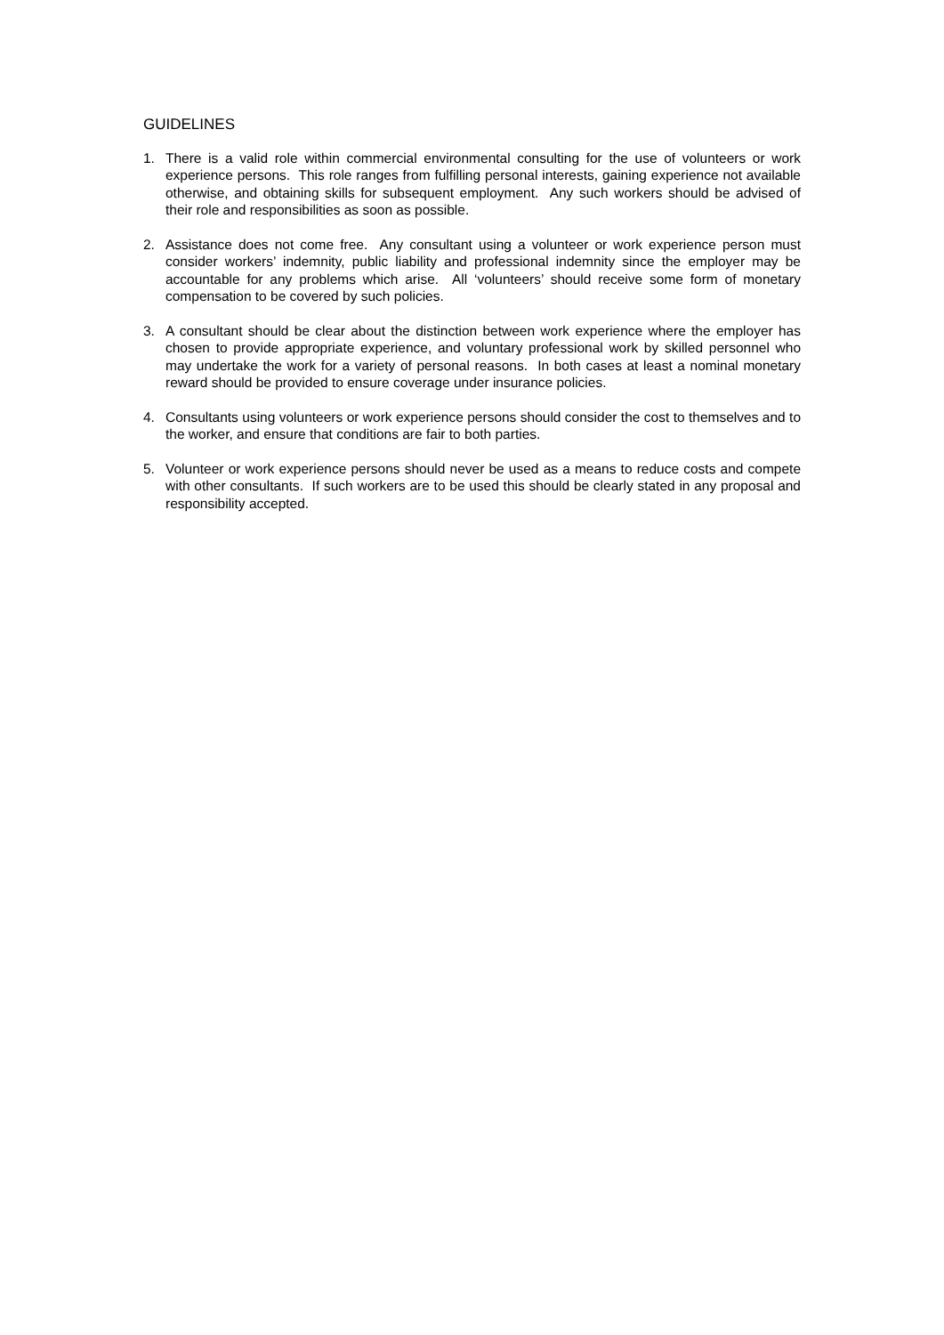GUIDELINES
1. There is a valid role within commercial environmental consulting for the use of volunteers or work experience persons. This role ranges from fulfilling personal interests, gaining experience not available otherwise, and obtaining skills for subsequent employment. Any such workers should be advised of their role and responsibilities as soon as possible.
2. Assistance does not come free. Any consultant using a volunteer or work experience person must consider workers’ indemnity, public liability and professional indemnity since the employer may be accountable for any problems which arise. All ‘volunteers’ should receive some form of monetary compensation to be covered by such policies.
3. A consultant should be clear about the distinction between work experience where the employer has chosen to provide appropriate experience, and voluntary professional work by skilled personnel who may undertake the work for a variety of personal reasons. In both cases at least a nominal monetary reward should be provided to ensure coverage under insurance policies.
4. Consultants using volunteers or work experience persons should consider the cost to themselves and to the worker, and ensure that conditions are fair to both parties.
5. Volunteer or work experience persons should never be used as a means to reduce costs and compete with other consultants. If such workers are to be used this should be clearly stated in any proposal and responsibility accepted.